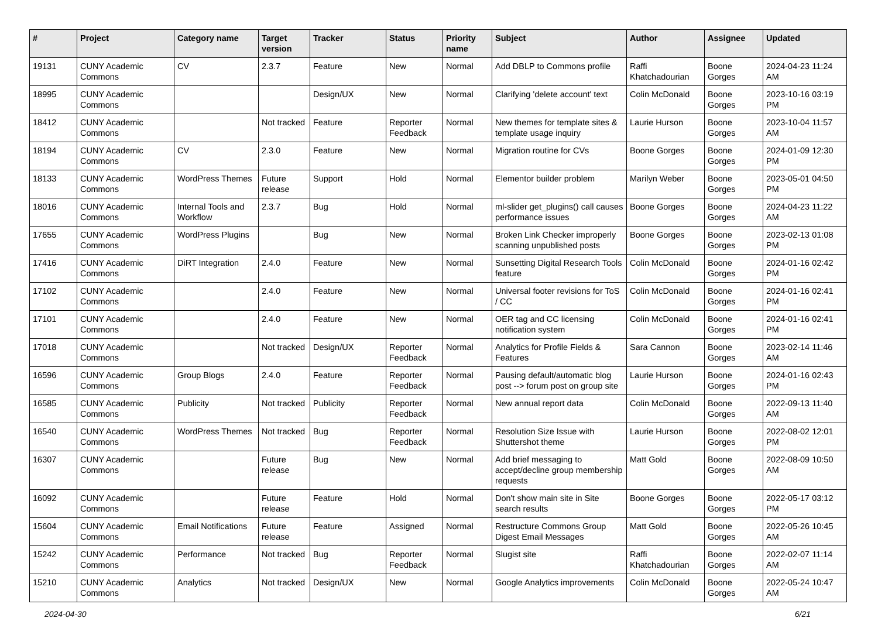| # | Project | Category name | Target version | Tracker | Status | Priority name | Subject | Author | Assignee | Updated |
| --- | --- | --- | --- | --- | --- | --- | --- | --- | --- | --- |
| 19131 | CUNY Academic Commons | CV | 2.3.7 | Feature | New | Normal | Add DBLP to Commons profile | Raffi Khatchadourian | Boone Gorges | 2024-04-23 11:24 AM |
| 18995 | CUNY Academic Commons | | | Design/UX | New | Normal | Clarifying 'delete account' text | Colin McDonald | Boone Gorges | 2023-10-16 03:19 PM |
| 18412 | CUNY Academic Commons | | Not tracked | Feature | Reporter Feedback | Normal | New themes for template sites & template usage inquiry | Laurie Hurson | Boone Gorges | 2023-10-04 11:57 AM |
| 18194 | CUNY Academic Commons | CV | 2.3.0 | Feature | New | Normal | Migration routine for CVs | Boone Gorges | Boone Gorges | 2024-01-09 12:30 PM |
| 18133 | CUNY Academic Commons | WordPress Themes | Future release | Support | Hold | Normal | Elementor builder problem | Marilyn Weber | Boone Gorges | 2023-05-01 04:50 PM |
| 18016 | CUNY Academic Commons | Internal Tools and Workflow | 2.3.7 | Bug | Hold | Normal | ml-slider get_plugins() call causes performance issues | Boone Gorges | Boone Gorges | 2024-04-23 11:22 AM |
| 17655 | CUNY Academic Commons | WordPress Plugins | | Bug | New | Normal | Broken Link Checker improperly scanning unpublished posts | Boone Gorges | Boone Gorges | 2023-02-13 01:08 PM |
| 17416 | CUNY Academic Commons | DiRT Integration | 2.4.0 | Feature | New | Normal | Sunsetting Digital Research Tools feature | Colin McDonald | Boone Gorges | 2024-01-16 02:42 PM |
| 17102 | CUNY Academic Commons | | 2.4.0 | Feature | New | Normal | Universal footer revisions for ToS / CC | Colin McDonald | Boone Gorges | 2024-01-16 02:41 PM |
| 17101 | CUNY Academic Commons | | 2.4.0 | Feature | New | Normal | OER tag and CC licensing notification system | Colin McDonald | Boone Gorges | 2024-01-16 02:41 PM |
| 17018 | CUNY Academic Commons | | Not tracked | Design/UX | Reporter Feedback | Normal | Analytics for Profile Fields & Features | Sara Cannon | Boone Gorges | 2023-02-14 11:46 AM |
| 16596 | CUNY Academic Commons | Group Blogs | 2.4.0 | Feature | Reporter Feedback | Normal | Pausing default/automatic blog post --> forum post on group site | Laurie Hurson | Boone Gorges | 2024-01-16 02:43 PM |
| 16585 | CUNY Academic Commons | Publicity | Not tracked | Publicity | Reporter Feedback | Normal | New annual report data | Colin McDonald | Boone Gorges | 2022-09-13 11:40 AM |
| 16540 | CUNY Academic Commons | WordPress Themes | Not tracked | Bug | Reporter Feedback | Normal | Resolution Size Issue with Shuttershot theme | Laurie Hurson | Boone Gorges | 2022-08-02 12:01 PM |
| 16307 | CUNY Academic Commons | | Future release | Bug | New | Normal | Add brief messaging to accept/decline group membership requests | Matt Gold | Boone Gorges | 2022-08-09 10:50 AM |
| 16092 | CUNY Academic Commons | | Future release | Feature | Hold | Normal | Don't show main site in Site search results | Boone Gorges | Boone Gorges | 2022-05-17 03:12 PM |
| 15604 | CUNY Academic Commons | Email Notifications | Future release | Feature | Assigned | Normal | Restructure Commons Group Digest Email Messages | Matt Gold | Boone Gorges | 2022-05-26 10:45 AM |
| 15242 | CUNY Academic Commons | Performance | Not tracked | Bug | Reporter Feedback | Normal | Slugist site | Raffi Khatchadourian | Boone Gorges | 2022-02-07 11:14 AM |
| 15210 | CUNY Academic Commons | Analytics | Not tracked | Design/UX | New | Normal | Google Analytics improvements | Colin McDonald | Boone Gorges | 2022-05-24 10:47 AM |
2024-04-30 6/21